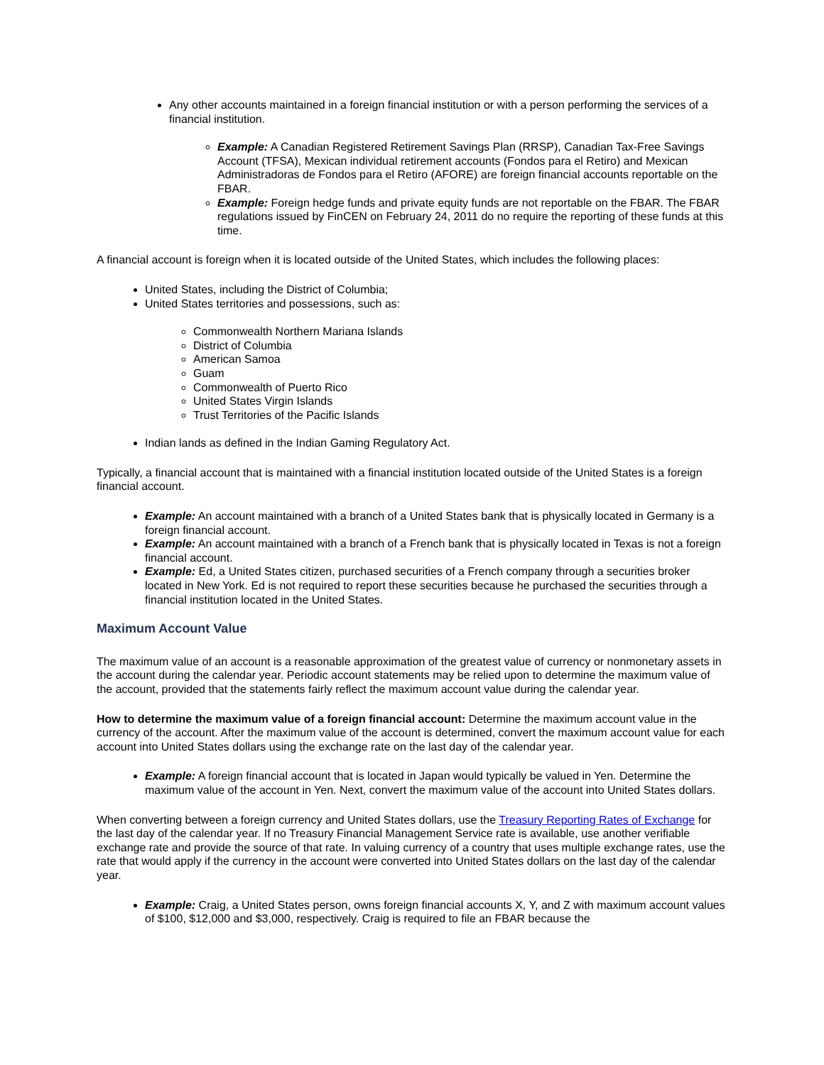Any other accounts maintained in a foreign financial institution or with a person performing the services of a financial institution.
Example: A Canadian Registered Retirement Savings Plan (RRSP), Canadian Tax-Free Savings Account (TFSA), Mexican individual retirement accounts (Fondos para el Retiro) and Mexican Administradoras de Fondos para el Retiro (AFORE) are foreign financial accounts reportable on the FBAR.
Example: Foreign hedge funds and private equity funds are not reportable on the FBAR. The FBAR regulations issued by FinCEN on February 24, 2011 do no require the reporting of these funds at this time.
A financial account is foreign when it is located outside of the United States, which includes the following places:
United States, including the District of Columbia;
United States territories and possessions, such as:
Commonwealth Northern Mariana Islands
District of Columbia
American Samoa
Guam
Commonwealth of Puerto Rico
United States Virgin Islands
Trust Territories of the Pacific Islands
Indian lands as defined in the Indian Gaming Regulatory Act.
Typically, a financial account that is maintained with a financial institution located outside of the United States is a foreign financial account.
Example: An account maintained with a branch of a United States bank that is physically located in Germany is a foreign financial account.
Example: An account maintained with a branch of a French bank that is physically located in Texas is not a foreign financial account.
Example: Ed, a United States citizen, purchased securities of a French company through a securities broker located in New York. Ed is not required to report these securities because he purchased the securities through a financial institution located in the United States.
Maximum Account Value
The maximum value of an account is a reasonable approximation of the greatest value of currency or nonmonetary assets in the account during the calendar year. Periodic account statements may be relied upon to determine the maximum value of the account, provided that the statements fairly reflect the maximum account value during the calendar year.
How to determine the maximum value of a foreign financial account: Determine the maximum account value in the currency of the account. After the maximum value of the account is determined, convert the maximum account value for each account into United States dollars using the exchange rate on the last day of the calendar year.
Example: A foreign financial account that is located in Japan would typically be valued in Yen. Determine the maximum value of the account in Yen. Next, convert the maximum value of the account into United States dollars.
When converting between a foreign currency and United States dollars, use the Treasury Reporting Rates of Exchange for the last day of the calendar year. If no Treasury Financial Management Service rate is available, use another verifiable exchange rate and provide the source of that rate. In valuing currency of a country that uses multiple exchange rates, use the rate that would apply if the currency in the account were converted into United States dollars on the last day of the calendar year.
Example: Craig, a United States person, owns foreign financial accounts X, Y, and Z with maximum account values of $100, $12,000 and $3,000, respectively. Craig is required to file an FBAR because the